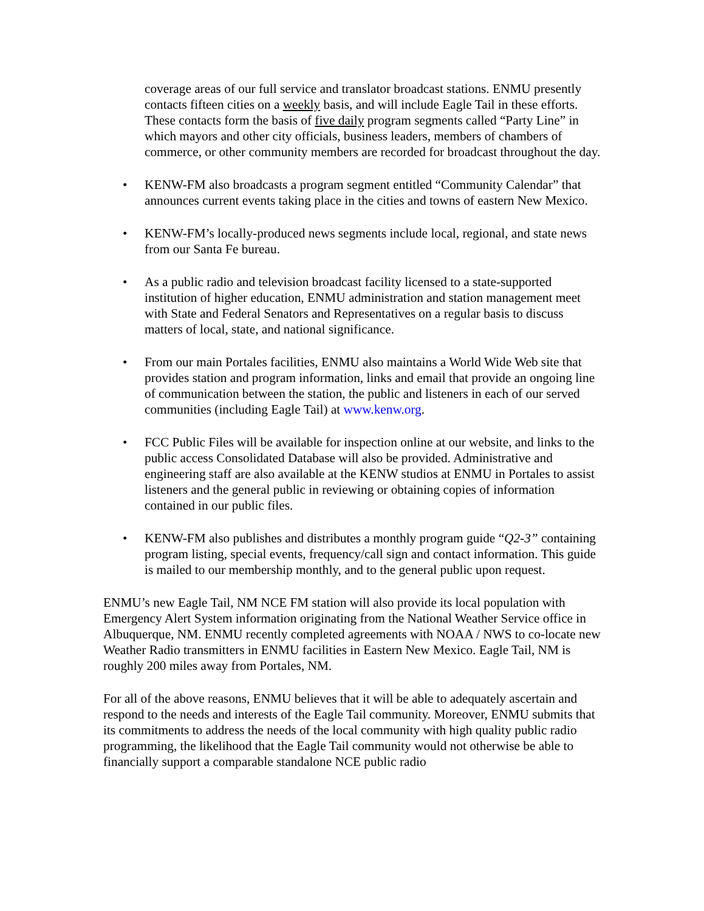coverage areas of our full service and translator broadcast stations. ENMU presently contacts fifteen cities on a weekly basis, and will include Eagle Tail in these efforts. These contacts form the basis of five daily program segments called “Party Line” in which mayors and other city officials, business leaders, members of chambers of commerce, or other community members are recorded for broadcast throughout the day.
• KENW-FM also broadcasts a program segment entitled “Community Calendar” that announces current events taking place in the cities and towns of eastern New Mexico.
• KENW-FM’s locally-produced news segments include local, regional, and state news from our Santa Fe bureau.
• As a public radio and television broadcast facility licensed to a state-supported institution of higher education, ENMU administration and station management meet with State and Federal Senators and Representatives on a regular basis to discuss matters of local, state, and national significance.
• From our main Portales facilities, ENMU also maintains a World Wide Web site that provides station and program information, links and email that provide an ongoing line of communication between the station, the public and listeners in each of our served communities (including Eagle Tail) at www.kenw.org.
• FCC Public Files will be available for inspection online at our website, and links to the public access Consolidated Database will also be provided. Administrative and engineering staff are also available at the KENW studios at ENMU in Portales to assist listeners and the general public in reviewing or obtaining copies of information contained in our public files.
• KENW-FM also publishes and distributes a monthly program guide “Q2-3” containing program listing, special events, frequency/call sign and contact information. This guide is mailed to our membership monthly, and to the general public upon request.
ENMU’s new Eagle Tail, NM NCE FM station will also provide its local population with Emergency Alert System information originating from the National Weather Service office in Albuquerque, NM. ENMU recently completed agreements with NOAA / NWS to co-locate new Weather Radio transmitters in ENMU facilities in Eastern New Mexico. Eagle Tail, NM is roughly 200 miles away from Portales, NM.
For all of the above reasons, ENMU believes that it will be able to adequately ascertain and respond to the needs and interests of the Eagle Tail community. Moreover, ENMU submits that its commitments to address the needs of the local community with high quality public radio programming, the likelihood that the Eagle Tail community would not otherwise be able to financially support a comparable standalone NCE public radio